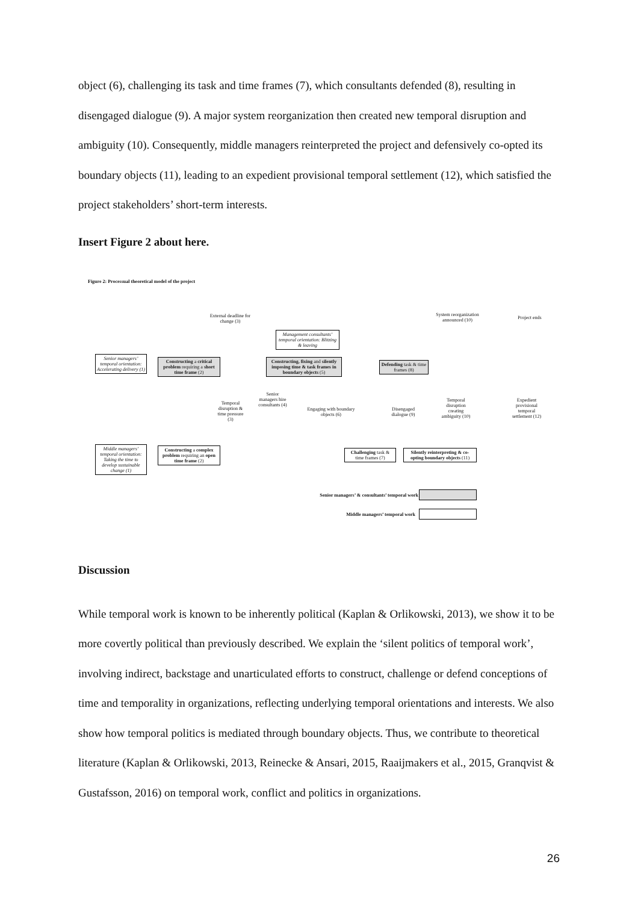object (6), challenging its task and time frames (7), which consultants defended (8), resulting in disengaged dialogue (9). A major system reorganization then created new temporal disruption and ambiguity (10). Consequently, middle managers reinterpreted the project and defensively co-opted its boundary objects (11), leading to an expedient provisional temporal settlement (12), which satisfied the project stakeholders’ short-term interests.
Insert Figure 2 about here.
Figure 2: Processual theoretical model of the project
External deadline for change (3)
System reorganization announced (10)
Project ends
Management consultants’ temporal orientation: Blitzing & leaving
Senior managers’ temporal orientation: Accelerating delivery (1)
Constructing a critical problem requiring a short time frame (2)
Constructing, fixing and silently imposing time & task frames in boundary objects (5)
Defending task & time frames (8)
Temporal disruption & time pressure (3)
Senior managers hire consultants (4)
Engaging with boundary objects (6)
Disengaged dialogue (9)
Temporal disruption creating ambiguity (10)
Expedient provisional temporal settlement (12)
Middle managers’ temporal orientation: Taking the time to develop sustainable change (1)
Constructing a complex problem requiring an open time frame (2)
Challenging task & time frames (7)
Silently reinterpreting & co-opting boundary objects (11)
Senior managers’ & consultants’ temporal work
Middle managers’ temporal work
Discussion
While temporal work is known to be inherently political (Kaplan & Orlikowski, 2013), we show it to be more covertly political than previously described. We explain the ‘silent politics of temporal work’, involving indirect, backstage and unarticulated efforts to construct, challenge or defend conceptions of time and temporality in organizations, reflecting underlying temporal orientations and interests. We also show how temporal politics is mediated through boundary objects. Thus, we contribute to theoretical literature (Kaplan & Orlikowski, 2013, Reinecke & Ansari, 2015, Raaijmakers et al., 2015, Granqvist & Gustafsson, 2016) on temporal work, conflict and politics in organizations.
26